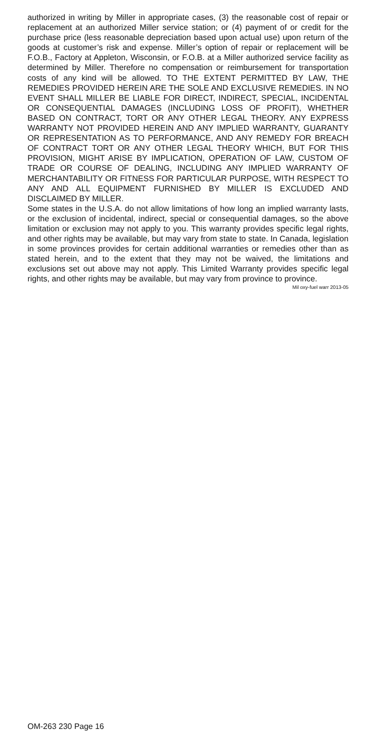authorized in writing by Miller in appropriate cases, (3) the reasonable cost of repair or replacement at an authorized Miller service station; or (4) payment of or credit for the purchase price (less reasonable depreciation based upon actual use) upon return of the goods at customer’s risk and expense. Miller’s option of repair or replacement will be F.O.B., Factory at Appleton, Wisconsin, or F.O.B. at a Miller authorized service facility as determined by Miller. Therefore no compensation or reimbursement for transportation costs of any kind will be allowed. TO THE EXTENT PERMITTED BY LAW, THE REMEDIES PROVIDED HEREIN ARE THE SOLE AND EXCLUSIVE REMEDIES. IN NO EVENT SHALL MILLER BE LIABLE FOR DIRECT, INDIRECT, SPECIAL, INCIDENTAL OR CONSEQUENTIAL DAMAGES (INCLUDING LOSS OF PROFIT), WHETHER BASED ON CONTRACT, TORT OR ANY OTHER LEGAL THEORY. ANY EXPRESS WARRANTY NOT PROVIDED HEREIN AND ANY IMPLIED WARRANTY, GUARANTY OR REPRESENTATION AS TO PERFORMANCE, AND ANY REMEDY FOR BREACH OF CONTRACT TORT OR ANY OTHER LEGAL THEORY WHICH, BUT FOR THIS PROVISION, MIGHT ARISE BY IMPLICATION, OPERATION OF LAW, CUSTOM OF TRADE OR COURSE OF DEALING, INCLUDING ANY IMPLIED WARRANTY OF MERCHANTABILITY OR FITNESS FOR PARTICULAR PURPOSE, WITH RESPECT TO ANY AND ALL EQUIPMENT FURNISHED BY MILLER IS EXCLUDED AND DISCLAIMED BY MILLER.
Some states in the U.S.A. do not allow limitations of how long an implied warranty lasts, or the exclusion of incidental, indirect, special or consequential damages, so the above limitation or exclusion may not apply to you. This warranty provides specific legal rights, and other rights may be available, but may vary from state to state. In Canada, legislation in some provinces provides for certain additional warranties or remedies other than as stated herein, and to the extent that they may not be waived, the limitations and exclusions set out above may not apply. This Limited Warranty provides specific legal rights, and other rights may be available, but may vary from province to province.
Mil oxy-fuel warr 2013-05
OM-263 230 Page 16